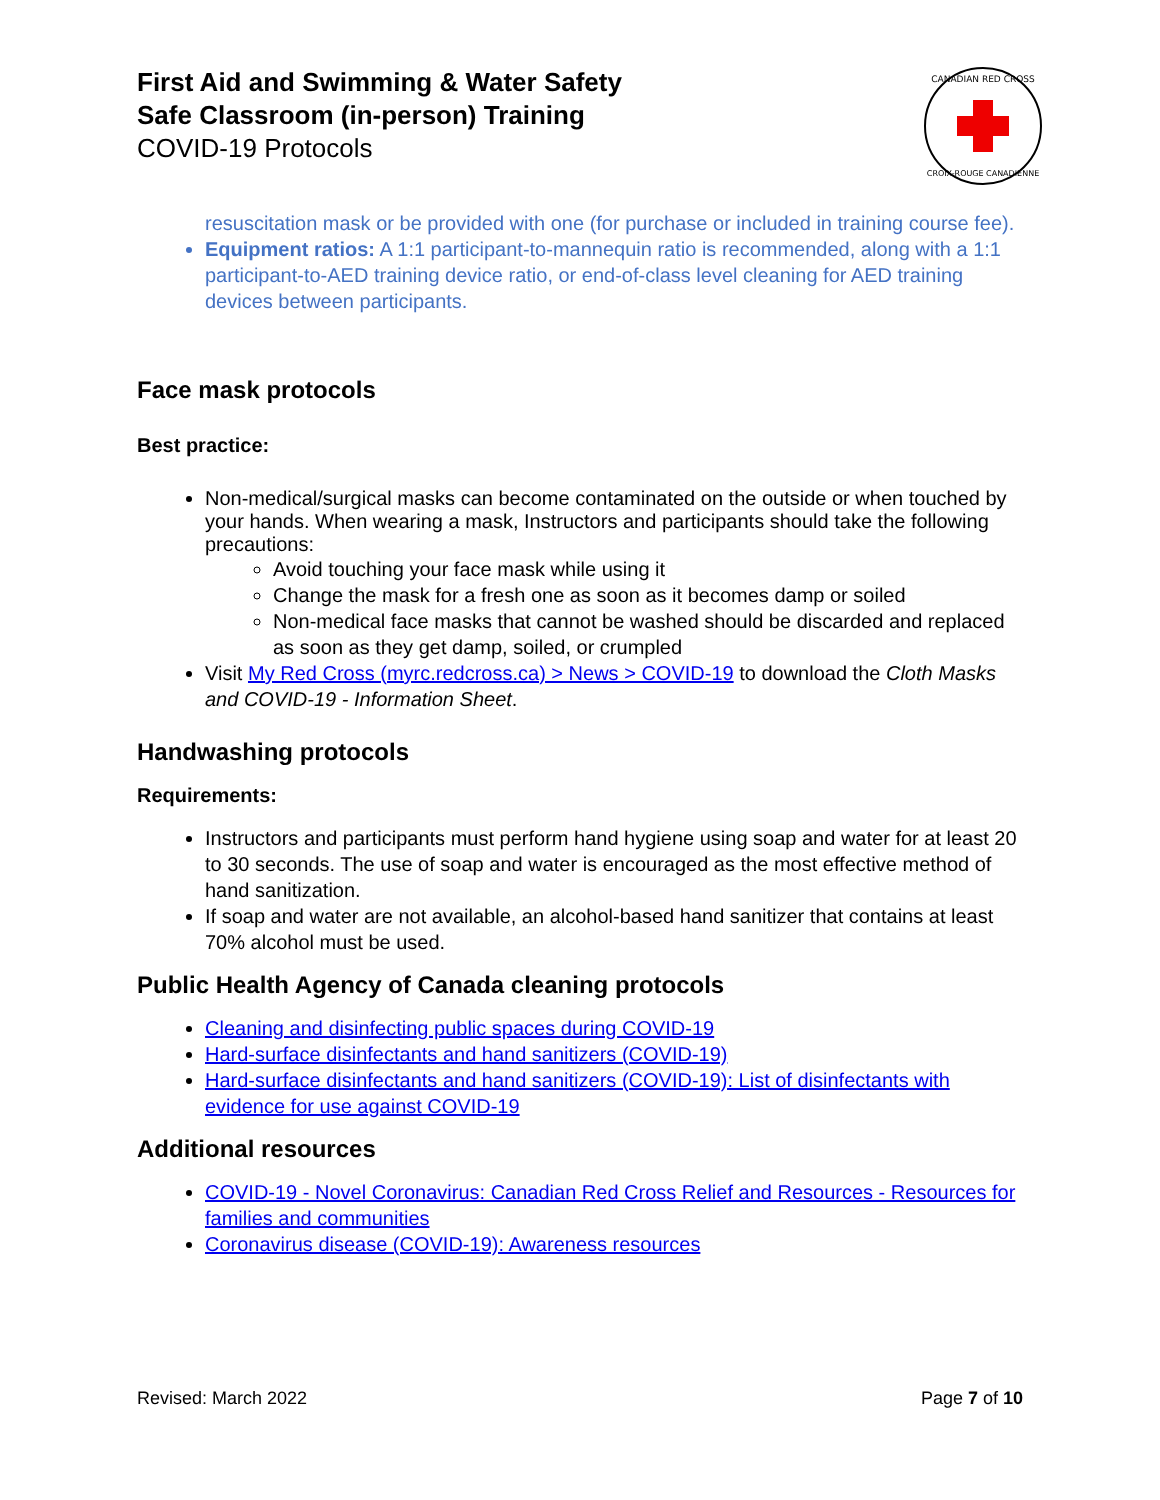First Aid and Swimming & Water Safety
Safe Classroom (in-person) Training
COVID-19 Protocols
CANADIAN RED CROSS
CROIX-ROUGE CANADIENNE
resuscitation mask or be provided with one (for purchase or included in training course fee).
Equipment ratios: A 1:1 participant-to-mannequin ratio is recommended, along with a 1:1 participant-to-AED training device ratio, or end-of-class level cleaning for AED training devices between participants.
Face mask protocols
Best practice:
Non-medical/surgical masks can become contaminated on the outside or when touched by your hands. When wearing a mask, Instructors and participants should take the following precautions:
Avoid touching your face mask while using it
Change the mask for a fresh one as soon as it becomes damp or soiled
Non-medical face masks that cannot be washed should be discarded and replaced as soon as they get damp, soiled, or crumpled
Visit My Red Cross (myrc.redcross.ca) > News > COVID-19 to download the Cloth Masks and COVID-19 - Information Sheet.
Handwashing protocols
Requirements:
Instructors and participants must perform hand hygiene using soap and water for at least 20 to 30 seconds. The use of soap and water is encouraged as the most effective method of hand sanitization.
If soap and water are not available, an alcohol-based hand sanitizer that contains at least 70% alcohol must be used.
Public Health Agency of Canada cleaning protocols
Cleaning and disinfecting public spaces during COVID-19
Hard-surface disinfectants and hand sanitizers (COVID-19)
Hard-surface disinfectants and hand sanitizers (COVID-19): List of disinfectants with evidence for use against COVID-19
Additional resources
COVID-19 - Novel Coronavirus: Canadian Red Cross Relief and Resources - Resources for families and communities
Coronavirus disease (COVID-19): Awareness resources
Revised: March 2022 Page 7 of 10